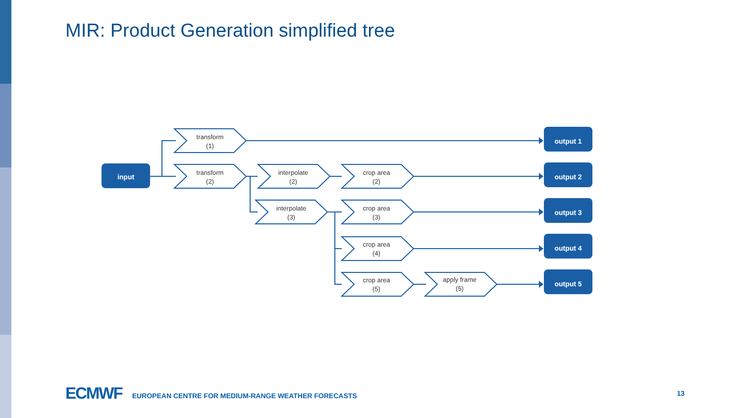MIR: Product Generation simplified tree
transform
(1)
transform
(2)
interpolate
(2)
interpolate
(3)
crop area
(2)
crop area
(3)
crop area
(4)
crop area
(5)
apply frame
(5)
input
output 1
output 2
output 3
output 4
output 5
ECMWF EUROPEAN CENTRE FOR MEDIUM-RANGE WEATHER FORECASTS 13